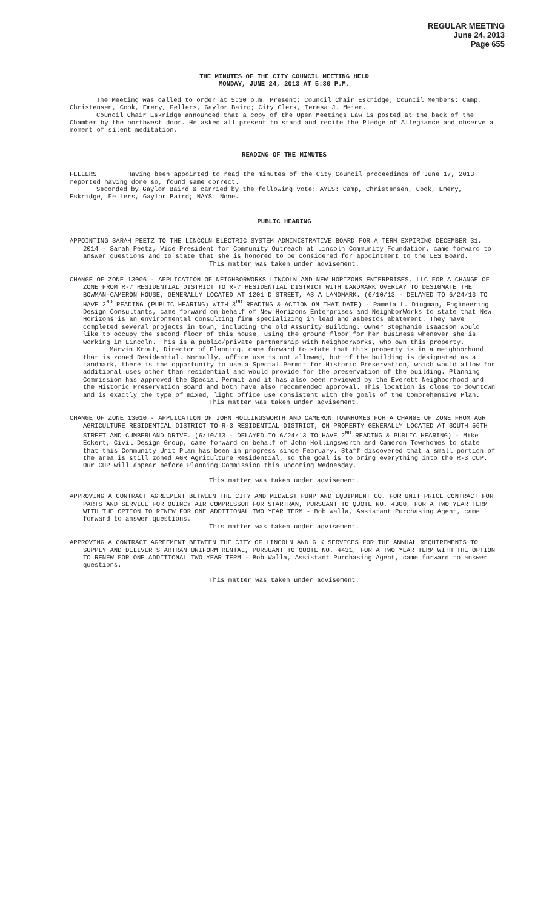REGULAR MEETING
June 24, 2013
Page 655
THE MINUTES OF THE CITY COUNCIL MEETING HELD
MONDAY, JUNE 24, 2013 AT 5:30 P.M.
The Meeting was called to order at 5:30 p.m. Present: Council Chair Eskridge; Council Members: Camp, Christensen, Cook, Emery, Fellers, Gaylor Baird; City Clerk, Teresa J. Meier.
Council Chair Eskridge announced that a copy of the Open Meetings Law is posted at the back of the Chamber by the northwest door. He asked all present to stand and recite the Pledge of Allegiance and observe a moment of silent meditation.
READING OF THE MINUTES
FELLERS Having been appointed to read the minutes of the City Council proceedings of June 17, 2013 reported having done so, found same correct.
Seconded by Gaylor Baird & carried by the following vote: AYES: Camp, Christensen, Cook, Emery, Eskridge, Fellers, Gaylor Baird; NAYS: None.
PUBLIC HEARING
APPOINTING SARAH PEETZ TO THE LINCOLN ELECTRIC SYSTEM ADMINISTRATIVE BOARD FOR A TERM EXPIRING DECEMBER 31, 2014 - Sarah Peetz, Vice President for Community Outreach at Lincoln Community Foundation, came forward to answer questions and to state that she is honored to be considered for appointment to the LES Board.
This matter was taken under advisement.
CHANGE OF ZONE 13006 - APPLICATION OF NEIGHBORWORKS LINCOLN AND NEW HORIZONS ENTERPRISES, LLC FOR A CHANGE OF ZONE FROM R-7 RESIDENTIAL DISTRICT TO R-7 RESIDENTIAL DISTRICT WITH LANDMARK OVERLAY TO DESIGNATE THE BOWMAN-CAMERON HOUSE, GENERALLY LOCATED AT 1201 D STREET, AS A LANDMARK. (6/10/13 - DELAYED TO 6/24/13 TO HAVE 2<sup>ND</sup> READING (PUBLIC HEARING) WITH 3<sup>RD</sup> READING & ACTION ON THAT DATE) - Pamela L. Dingman, Engineering Design Consultants, came forward on behalf of New Horizons Enterprises and NeighborWorks to state that New Horizons is an environmental consulting firm specializing in lead and asbestos abatement. They have completed several projects in town, including the old Assurity Building. Owner Stephanie Isaacson would like to occupy the second floor of this house, using the ground floor for her business whenever she is working in Lincoln. This is a public/private partnership with NeighborWorks, who own this property.
Marvin Krout, Director of Planning, came forward to state that this property is in a neighborhood that is zoned Residential. Normally, office use is not allowed, but if the building is designated as a landmark, there is the opportunity to use a Special Permit for Historic Preservation, which would allow for additional uses other than residential and would provide for the preservation of the building. Planning Commission has approved the Special Permit and it has also been reviewed by the Everett Neighborhood and the Historic Preservation Board and both have also recommended approval. This location is close to downtown and is exactly the type of mixed, light office use consistent with the goals of the Comprehensive Plan.
This matter was taken under advisement.
CHANGE OF ZONE 13010 - APPLICATION OF JOHN HOLLINGSWORTH AND CAMERON TOWNHOMES FOR A CHANGE OF ZONE FROM AGR AGRICULTURE RESIDENTIAL DISTRICT TO R-3 RESIDENTIAL DISTRICT, ON PROPERTY GENERALLY LOCATED AT SOUTH 56TH STREET AND CUMBERLAND DRIVE. (6/10/13 - DELAYED TO 6/24/13 TO HAVE 2<sup>ND</sup> READING & PUBLIC HEARING) - Mike Eckert, Civil Design Group, came forward on behalf of John Hollingsworth and Cameron Townhomes to state that this Community Unit Plan has been in progress since February. Staff discovered that a small portion of the area is still zoned AGR Agriculture Residential, so the goal is to bring everything into the R-3 CUP. Our CUP will appear before Planning Commission this upcoming Wednesday.
This matter was taken under advisement.
APPROVING A CONTRACT AGREEMENT BETWEEN THE CITY AND MIDWEST PUMP AND EQUIPMENT CO. FOR UNIT PRICE CONTRACT FOR PARTS AND SERVICE FOR QUINCY AIR COMPRESSOR FOR STARTRAN, PURSUANT TO QUOTE NO. 4300, FOR A TWO YEAR TERM WITH THE OPTION TO RENEW FOR ONE ADDITIONAL TWO YEAR TERM - Bob Walla, Assistant Purchasing Agent, came forward to answer questions.
This matter was taken under advisement.
APPROVING A CONTRACT AGREEMENT BETWEEN THE CITY OF LINCOLN AND G K SERVICES FOR THE ANNUAL REQUIREMENTS TO SUPPLY AND DELIVER STARTRAN UNIFORM RENTAL, PURSUANT TO QUOTE NO. 4431, FOR A TWO YEAR TERM WITH THE OPTION TO RENEW FOR ONE ADDITIONAL TWO YEAR TERM - Bob Walla, Assistant Purchasing Agent, came forward to answer questions.
This matter was taken under advisement.